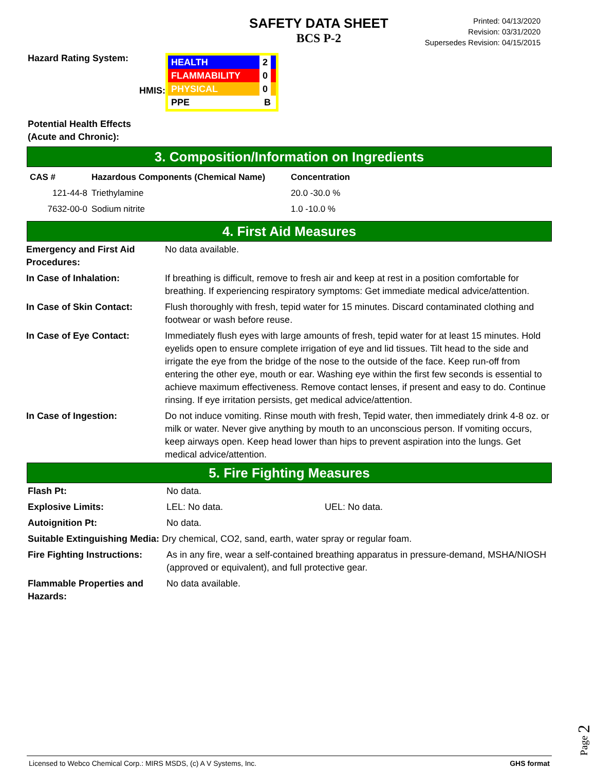SAFETY DATA SHEET
BCS P-2
Printed: 04/13/2020
Revision: 03/31/2020
Supersedes Revision: 04/15/2015
Hazard Rating System:
HMIS:
HEALTH 2
FLAMMABILITY 0
PHYSICAL 0
PPE B
Potential Health Effects
(Acute and Chronic):
3. Composition/Information on Ingredients
| CAS # | Hazardous Components (Chemical Name) | Concentration |
| --- | --- | --- |
| 121-44-8 | Triethylamine | 20.0 -30.0 % |
| 7632-00-0 | Sodium nitrite | 1.0 -10.0 % |
4. First Aid Measures
| Emergency and First Aid Procedures: | No data available. |
| In Case of Inhalation: | If breathing is difficult, remove to fresh air and keep at rest in a position comfortable for breathing. If experiencing respiratory symptoms: Get immediate medical advice/attention. |
| In Case of Skin Contact: | Flush thoroughly with fresh, tepid water for 15 minutes. Discard contaminated clothing and footwear or wash before reuse. |
| In Case of Eye Contact: | Immediately flush eyes with large amounts of fresh, tepid water for at least 15 minutes. Hold eyelids open to ensure complete irrigation of eye and lid tissues. Tilt head to the side and irrigate the eye from the bridge of the nose to the outside of the face. Keep run-off from entering the other eye, mouth or ear. Washing eye within the first few seconds is essential to achieve maximum effectiveness. Remove contact lenses, if present and easy to do. Continue rinsing. If eye irritation persists, get medical advice/attention. |
| In Case of Ingestion: | Do not induce vomiting. Rinse mouth with fresh, Tepid water, then immediately drink 4-8 oz. or milk or water. Never give anything by mouth to an unconscious person. If vomiting occurs, keep airways open. Keep head lower than hips to prevent aspiration into the lungs. Get medical advice/attention. |
5. Fire Fighting Measures
| Flash Pt: | No data. | |
| Explosive Limits: | LEL: No data. | UEL: No data. |
| Autoignition Pt: | No data. | |
| Suitable Extinguishing Media: Dry chemical, CO2, sand, earth, water spray or regular foam. | | |
| Fire Fighting Instructions: | As in any fire, wear a self-contained breathing apparatus in pressure-demand, MSHA/NIOSH (approved or equivalent), and full protective gear. | |
| Flammable Properties and Hazards: | No data available. | |
Page 2
Licensed to Webco Chemical Corp.: MIRS MSDS, (c) A V Systems, Inc. GHS format